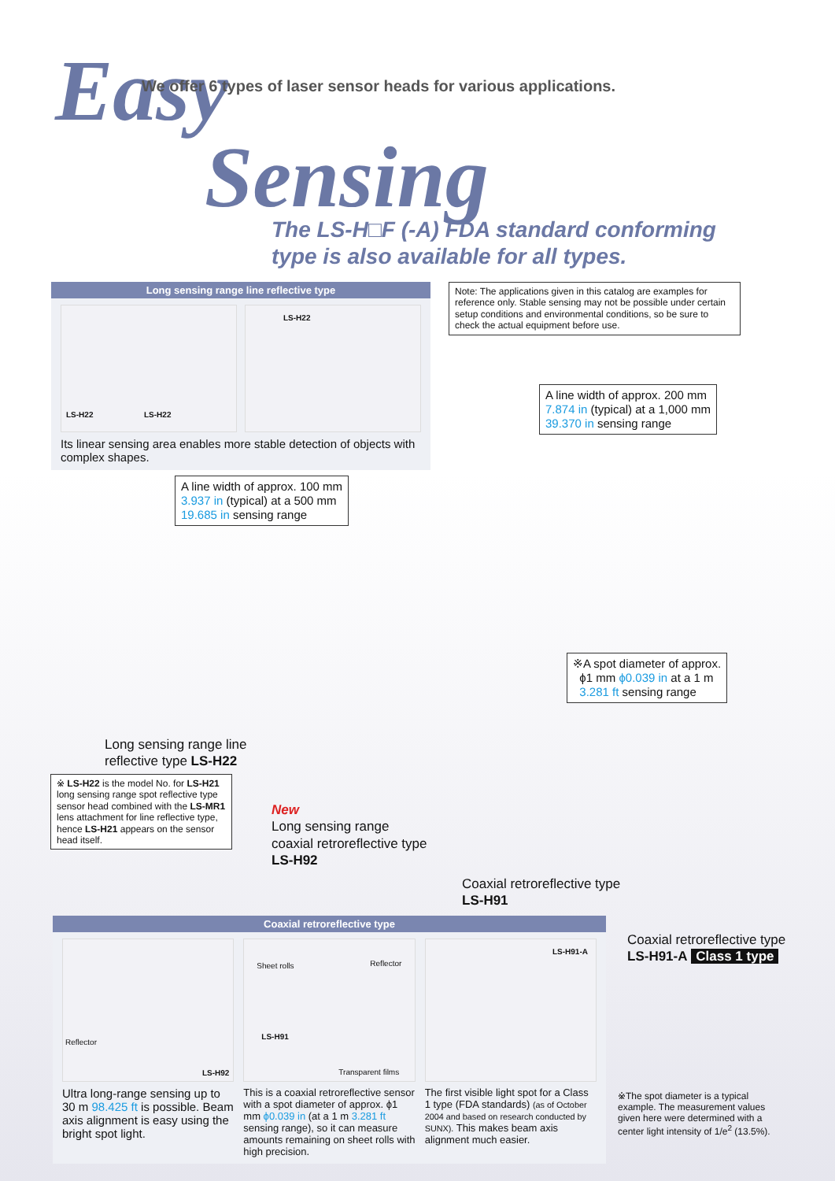Easy
Sensing
We offer 6 types of laser sensor heads for various applications.
The LS-H□F (-A) FDA standard conforming
type is also available for all types.
Long sensing range line reflective type
LS-H22 LS-H22
LS-H22
Its linear sensing area enables more stable detection of objects with complex shapes.
Note: The applications given in this catalog are examples for reference only. Stable sensing may not be possible under certain setup conditions and environmental conditions, so be sure to check the actual equipment before use.
A line width of approx. 200 mm
7.874 in (typical) at a 1,000 mm
39.370 in sensing range
A line width of approx. 100 mm
3.937 in (typical) at a 500 mm
19.685 in sensing range
※A spot diameter of approx.
ϕ1 mm ϕ0.039 in at a 1 m
3.281 ft sensing range
Long sensing range line
reflective type LS-H22
※ LS-H22 is the model No. for LS-H21 long sensing range spot reflective type sensor head combined with the LS-MR1 lens attachment for line reflective type, hence LS-H21 appears on the sensor head itself.
New
Long sensing range
coaxial retroreflective type
LS-H92
Coaxial retroreflective type
LS-H91
Coaxial retroreflective type
LS-H91-A Class 1 type
Coaxial retroreflective type
Reflector
LS-H92
Ultra long-range sensing up to 30 m 98.425 ft is possible. Beam axis alignment is easy using the bright spot light.
Sheet rolls Reflector
LS-H91
Transparent films
This is a coaxial retroreflective sensor with a spot diameter of approx. ϕ1 mm ϕ0.039 in (at a 1 m 3.281 ft sensing range), so it can measure amounts remaining on sheet rolls with high precision.
LS-H91-A
The first visible light spot for a Class 1 type (FDA standards) (as of October 2004 and based on research conducted by SUNX). This makes beam axis alignment much easier.
※The spot diameter is a typical example. The measurement values given here were determined with a center light intensity of 1/e<sup>2</sup> (13.5%).